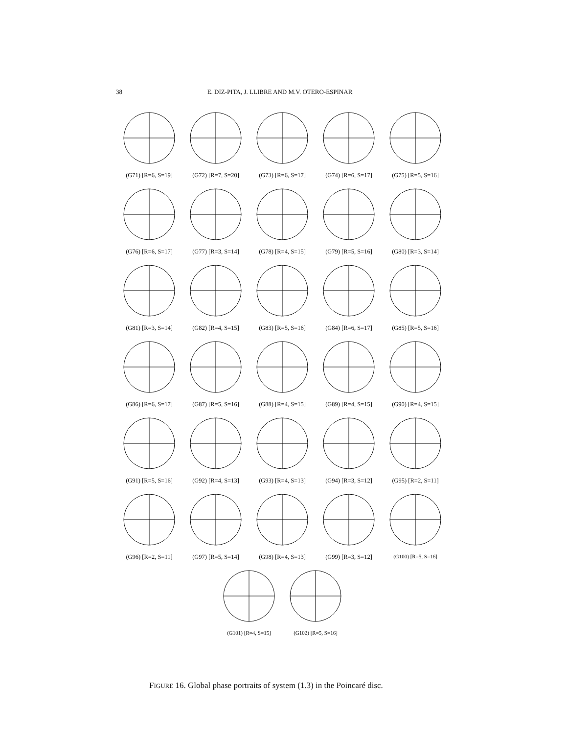38 E. DIZ-PITA, J. LLIBRE AND M.V. OTERO-ESPINAR
(G71) [R=6, S=19]
(G72) [R=7, S=20]
(G73) [R=6, S=17]
(G74) [R=6, S=17]
(G75) [R=5, S=16]
(G76) [R=6, S=17]
(G77) [R=3, S=14]
(G78) [R=4, S=15]
(G79) [R=5, S=16]
(G80) [R=3, S=14]
(G81) [R=3, S=14]
(G82) [R=4, S=15]
(G83) [R=5, S=16]
(G84) [R=6, S=17]
(G85) [R=5, S=16]
(G86) [R=6, S=17]
(G87) [R=5, S=16]
(G88) [R=4, S=15]
(G89) [R=4, S=15]
(G90) [R=4, S=15]
(G91) [R=5, S=16]
(G92) [R=4, S=13]
(G93) [R=4, S=13]
(G94) [R=3, S=12]
(G95) [R=2, S=11]
(G96) [R=2, S=11]
(G97) [R=5, S=14]
(G98) [R=4, S=13]
(G99) [R=3, S=12]
(G100) [R=5, S=16]
(G101) [R=4, S=15]
(G102) [R=5, S=16]
FIGURE 16. Global phase portraits of system (1.3) in the Poincaré disc.